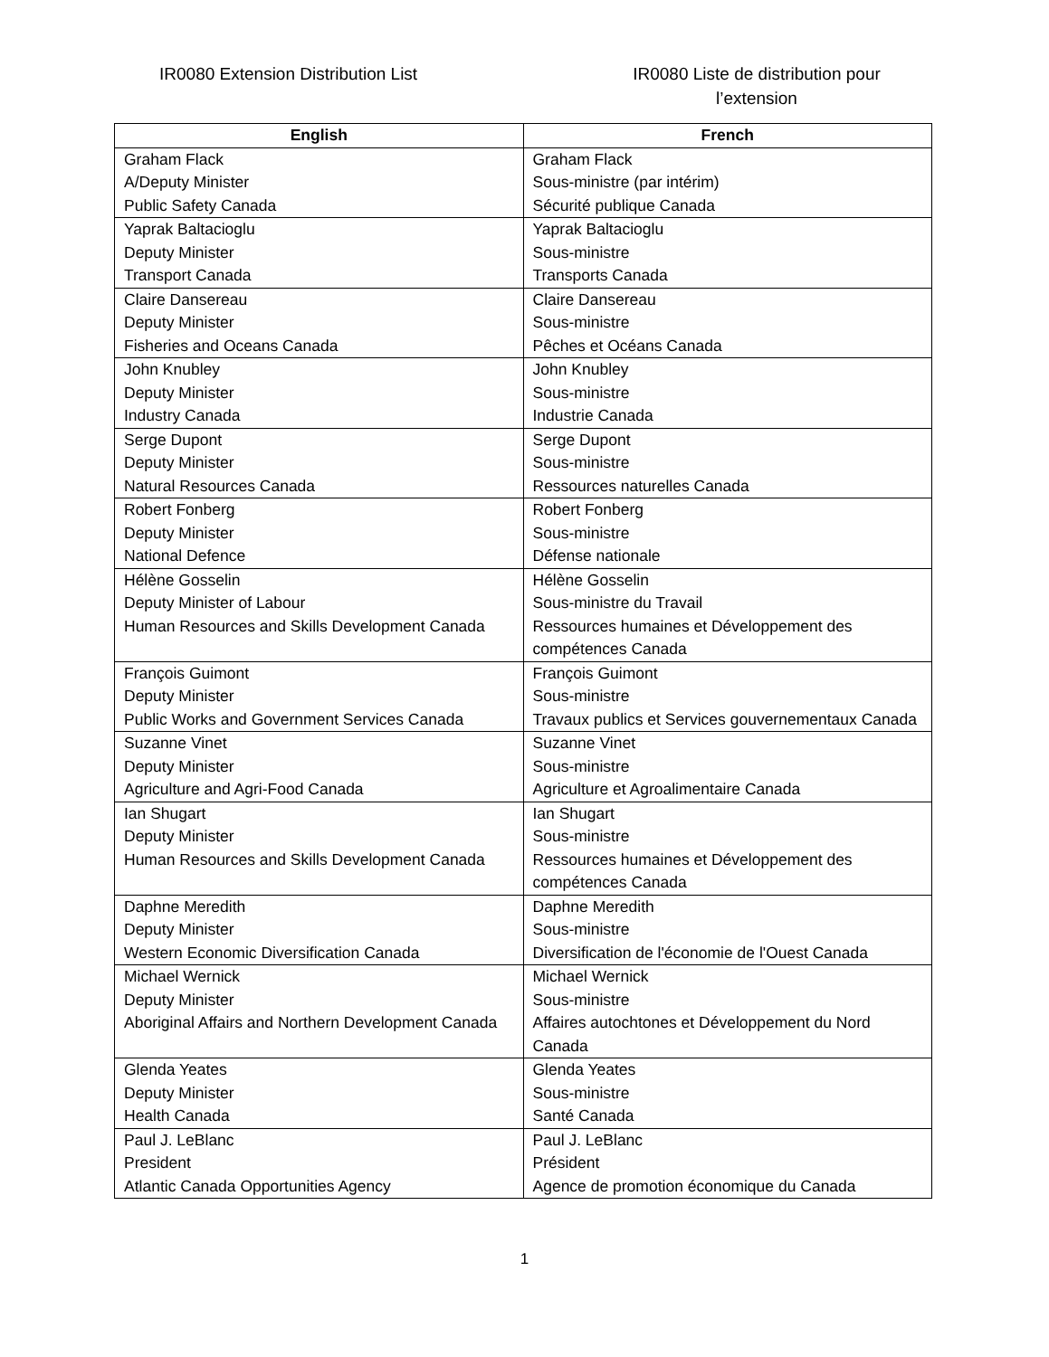IR0080 Extension Distribution List IR0080 Liste de distribution pour l’extension
| English | French |
| --- | --- |
| Graham Flack A/Deputy Minister Public Safety Canada | Graham Flack Sous-ministre (par intérim) Sécurité publique Canada |
| Yaprak Baltacioglu Deputy Minister Transport Canada | Yaprak Baltacioglu Sous-ministre Transports Canada |
| Claire Dansereau Deputy Minister Fisheries and Oceans Canada | Claire Dansereau Sous-ministre Pêches et Océans Canada |
| John Knubley Deputy Minister Industry Canada | John Knubley Sous-ministre Industrie Canada |
| Serge Dupont Deputy Minister Natural Resources Canada | Serge Dupont Sous-ministre Ressources naturelles Canada |
| Robert Fonberg Deputy Minister National Defence | Robert Fonberg Sous-ministre Défense nationale |
| Hélène Gosselin Deputy Minister of Labour Human Resources and Skills Development Canada | Hélène Gosselin Sous-ministre du Travail Ressources humaines et Développement des compétences Canada |
| François Guimont Deputy Minister Public Works and Government Services Canada | François Guimont Sous-ministre Travaux publics et Services gouvernementaux Canada |
| Suzanne Vinet Deputy Minister Agriculture and Agri-Food Canada | Suzanne Vinet Sous-ministre Agriculture et Agroalimentaire Canada |
| Ian Shugart Deputy Minister Human Resources and Skills Development Canada | Ian Shugart Sous-ministre Ressources humaines et Développement des compétences Canada |
| Daphne Meredith Deputy Minister Western Economic Diversification Canada | Daphne Meredith Sous-ministre Diversification de l'économie de l'Ouest Canada |
| Michael Wernick Deputy Minister Aboriginal Affairs and Northern Development Canada | Michael Wernick Sous-ministre Affaires autochtones et Développement du Nord Canada |
| Glenda Yeates Deputy Minister Health Canada | Glenda Yeates Sous-ministre Santé Canada |
| Paul J. LeBlanc President Atlantic Canada Opportunities Agency | Paul J. LeBlanc Président Agence de promotion économique du Canada |
1